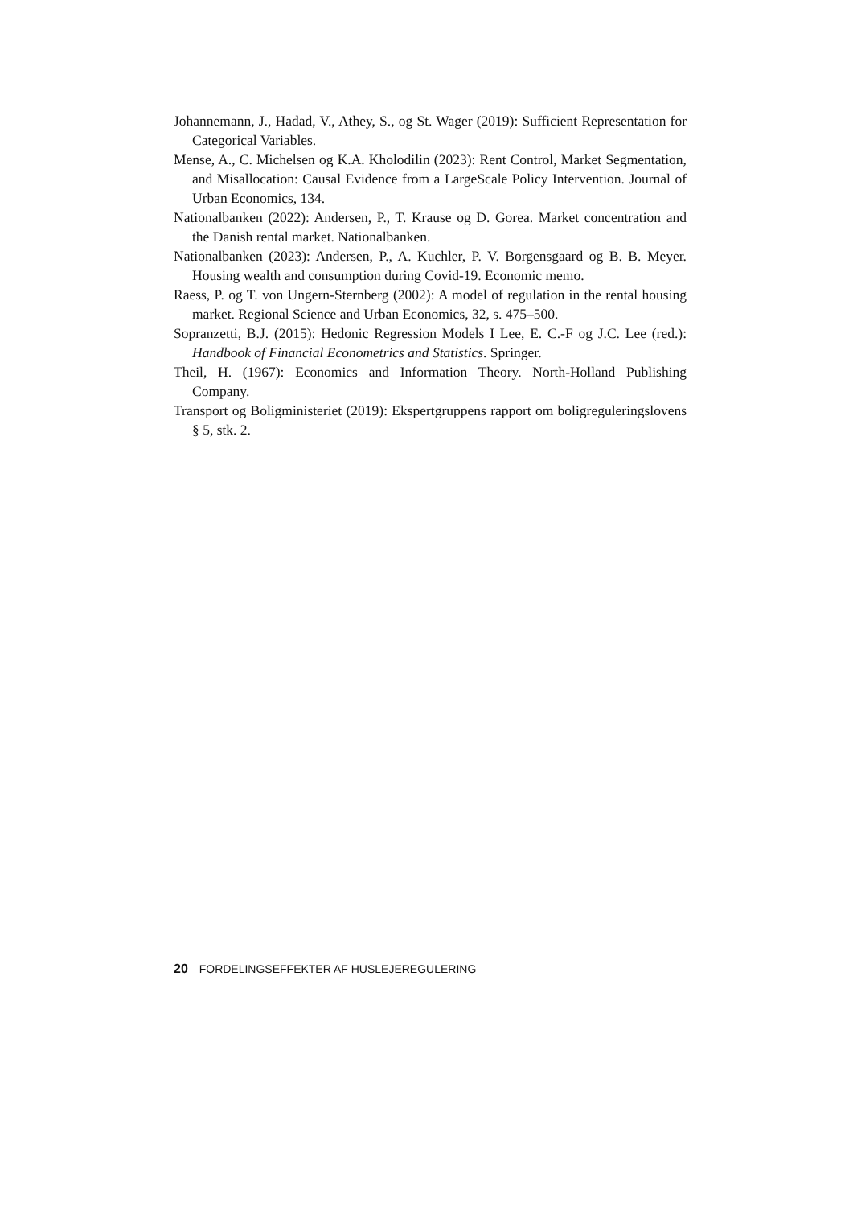Johannemann, J., Hadad, V., Athey, S., og St. Wager (2019): Sufficient Representation for Categorical Variables.
Mense, A., C. Michelsen og K.A. Kholodilin (2023): Rent Control, Market Segmentation, and Misallocation: Causal Evidence from a LargeScale Policy Intervention. Journal of Urban Economics, 134.
Nationalbanken (2022): Andersen, P., T. Krause og D. Gorea. Market concentration and the Danish rental market. Nationalbanken.
Nationalbanken (2023): Andersen, P., A. Kuchler, P. V. Borgensgaard og B. B. Meyer. Housing wealth and consumption during Covid-19. Economic memo.
Raess, P. og T. von Ungern-Sternberg (2002): A model of regulation in the rental housing market. Regional Science and Urban Economics, 32, s. 475–500.
Sopranzetti, B.J. (2015): Hedonic Regression Models I Lee, E. C.-F og J.C. Lee (red.): Handbook of Financial Econometrics and Statistics. Springer.
Theil, H. (1967): Economics and Information Theory. North-Holland Publishing Company.
Transport og Boligministeriet (2019): Ekspertgruppens rapport om boligreguleringslovens § 5, stk. 2.
20 FORDELINGSEFFEKTER AF HUSLEJEREGULERING